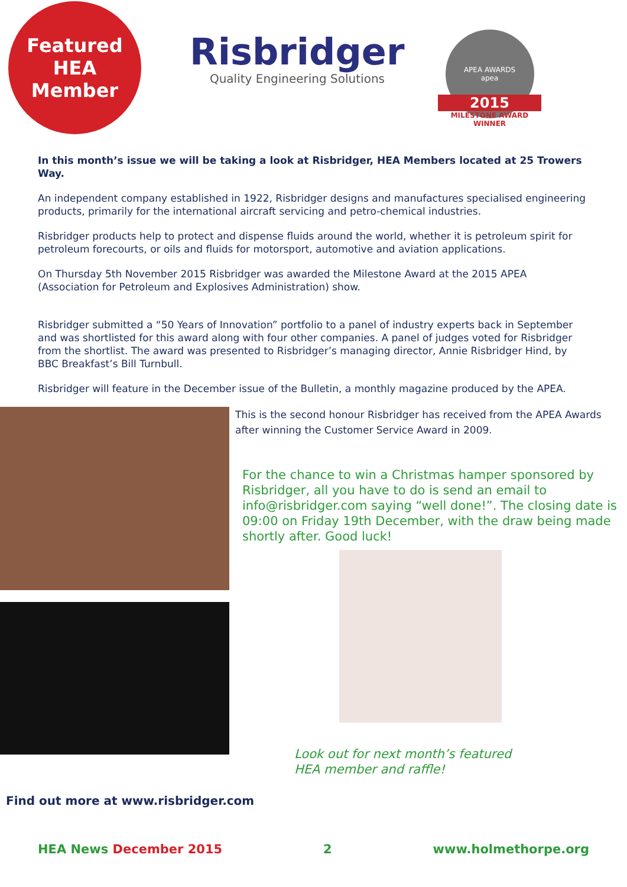Featured
HEA
Member
Risbridger
Quality Engineering Solutions
APEA AWARDS
apea
2015
MILESTONE AWARD
WINNER
In this month’s issue we will be taking a look at Risbridger, HEA Members located at 25 Trowers Way.
An independent company established in 1922, Risbridger designs and manufactures specialised engineering products, primarily for the international aircraft servicing and petro-chemical industries.
Risbridger products help to protect and dispense fluids around the world, whether it is petroleum spirit for petroleum forecourts, or oils and fluids for motorsport, automotive and aviation applications.
On Thursday 5th November 2015 Risbridger was awarded the Milestone Award at the 2015 APEA (Association for Petroleum and Explosives Administration) show.
Risbridger submitted a “50 Years of Innovation” portfolio to a panel of industry experts back in September and was shortlisted for this award along with four other companies. A panel of judges voted for Risbridger from the shortlist. The award was presented to Risbridger’s managing director, Annie Risbridger Hind, by BBC Breakfast’s Bill Turnbull.
Risbridger will feature in the December issue of the Bulletin, a monthly magazine produced by the APEA.
This is the second honour Risbridger has received from the APEA Awards after winning the Customer Service Award in 2009.
For the chance to win a Christmas hamper sponsored by Risbridger, all you have to do is send an email to info@risbridger.com saying “well done!”. The closing date is 09:00 on Friday 19th December, with the draw being made shortly after. Good luck!
Look out for next month’s featured
HEA member and raffle!
Find out more at www.risbridger.com
HEA News December 2015 2 www.holmethorpe.org